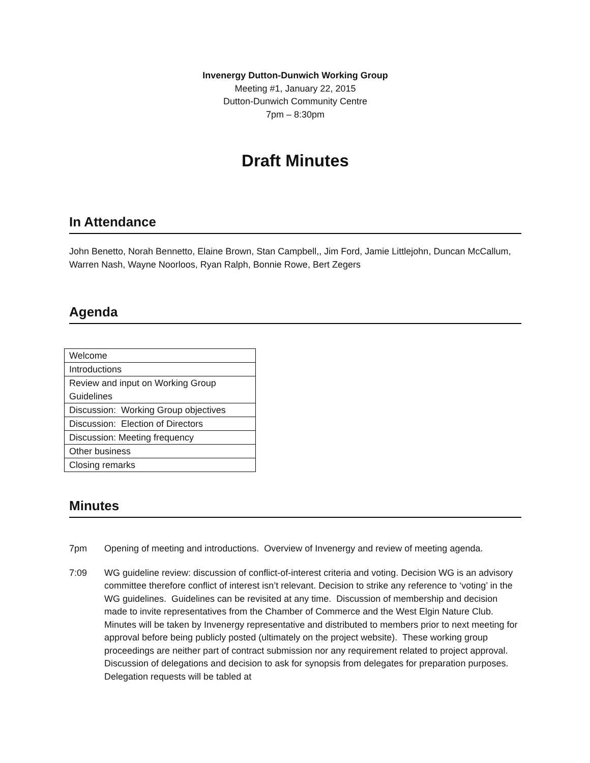Invenergy Dutton-Dunwich Working Group
Meeting #1, January 22, 2015
Dutton-Dunwich Community Centre
7pm – 8:30pm
Draft Minutes
In Attendance
John Benetto, Norah Bennetto, Elaine Brown, Stan Campbell,, Jim Ford, Jamie Littlejohn, Duncan McCallum, Warren Nash, Wayne Noorloos, Ryan Ralph, Bonnie Rowe, Bert Zegers
Agenda
| Welcome |
| Introductions |
| Review and input on Working Group Guidelines |
| Discussion: Working Group objectives |
| Discussion: Election of Directors |
| Discussion: Meeting frequency |
| Other business |
| Closing remarks |
Minutes
7pm Opening of meeting and introductions. Overview of Invenergy and review of meeting agenda.
7:09 WG guideline review: discussion of conflict-of-interest criteria and voting. Decision WG is an advisory committee therefore conflict of interest isn’t relevant. Decision to strike any reference to ‘voting’ in the WG guidelines. Guidelines can be revisited at any time. Discussion of membership and decision made to invite representatives from the Chamber of Commerce and the West Elgin Nature Club. Minutes will be taken by Invenergy representative and distributed to members prior to next meeting for approval before being publicly posted (ultimately on the project website). These working group proceedings are neither part of contract submission nor any requirement related to project approval. Discussion of delegations and decision to ask for synopsis from delegates for preparation purposes. Delegation requests will be tabled at